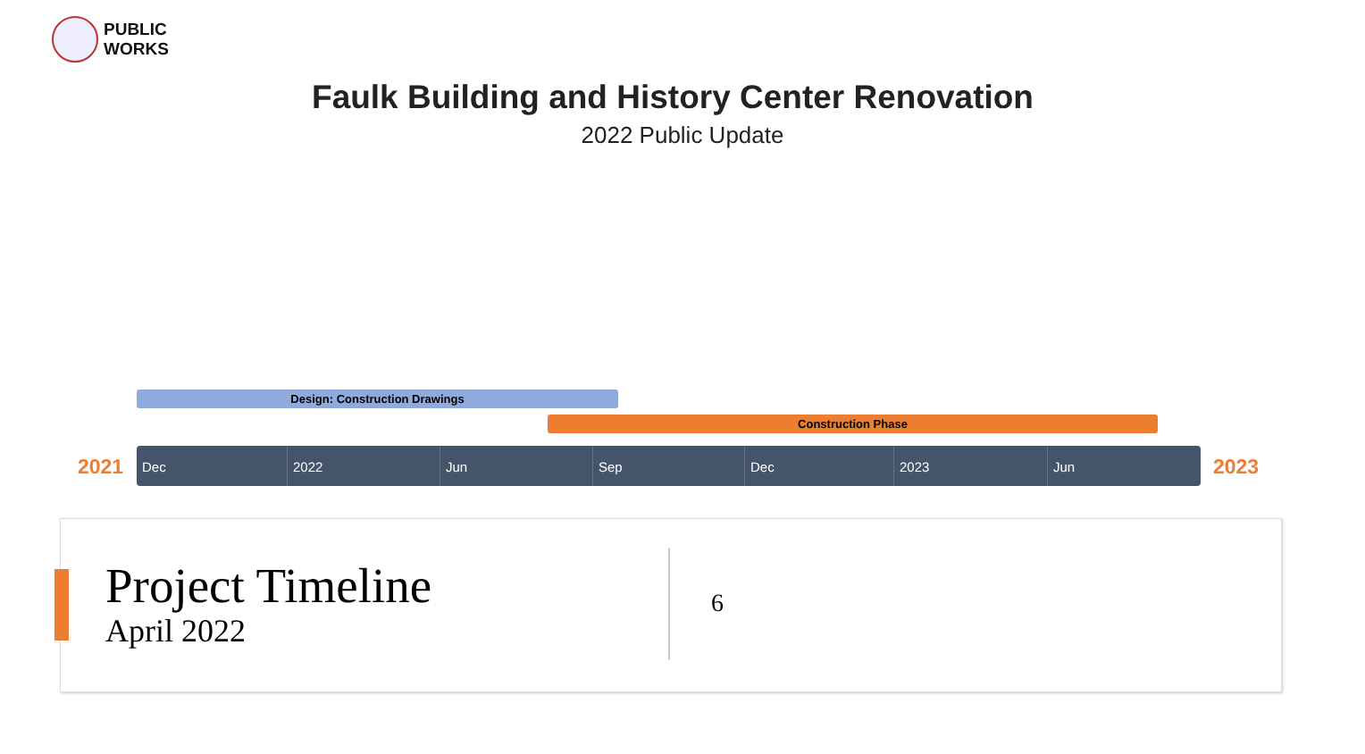PUBLIC
WORKS
Faulk Building and History Center Renovation
2022 Public Update
Design: Construction Drawings
Construction Phase
2021
Dec 2022 Jun Sep Dec 2023 Jun
2023
Project Timeline
April 2022
6